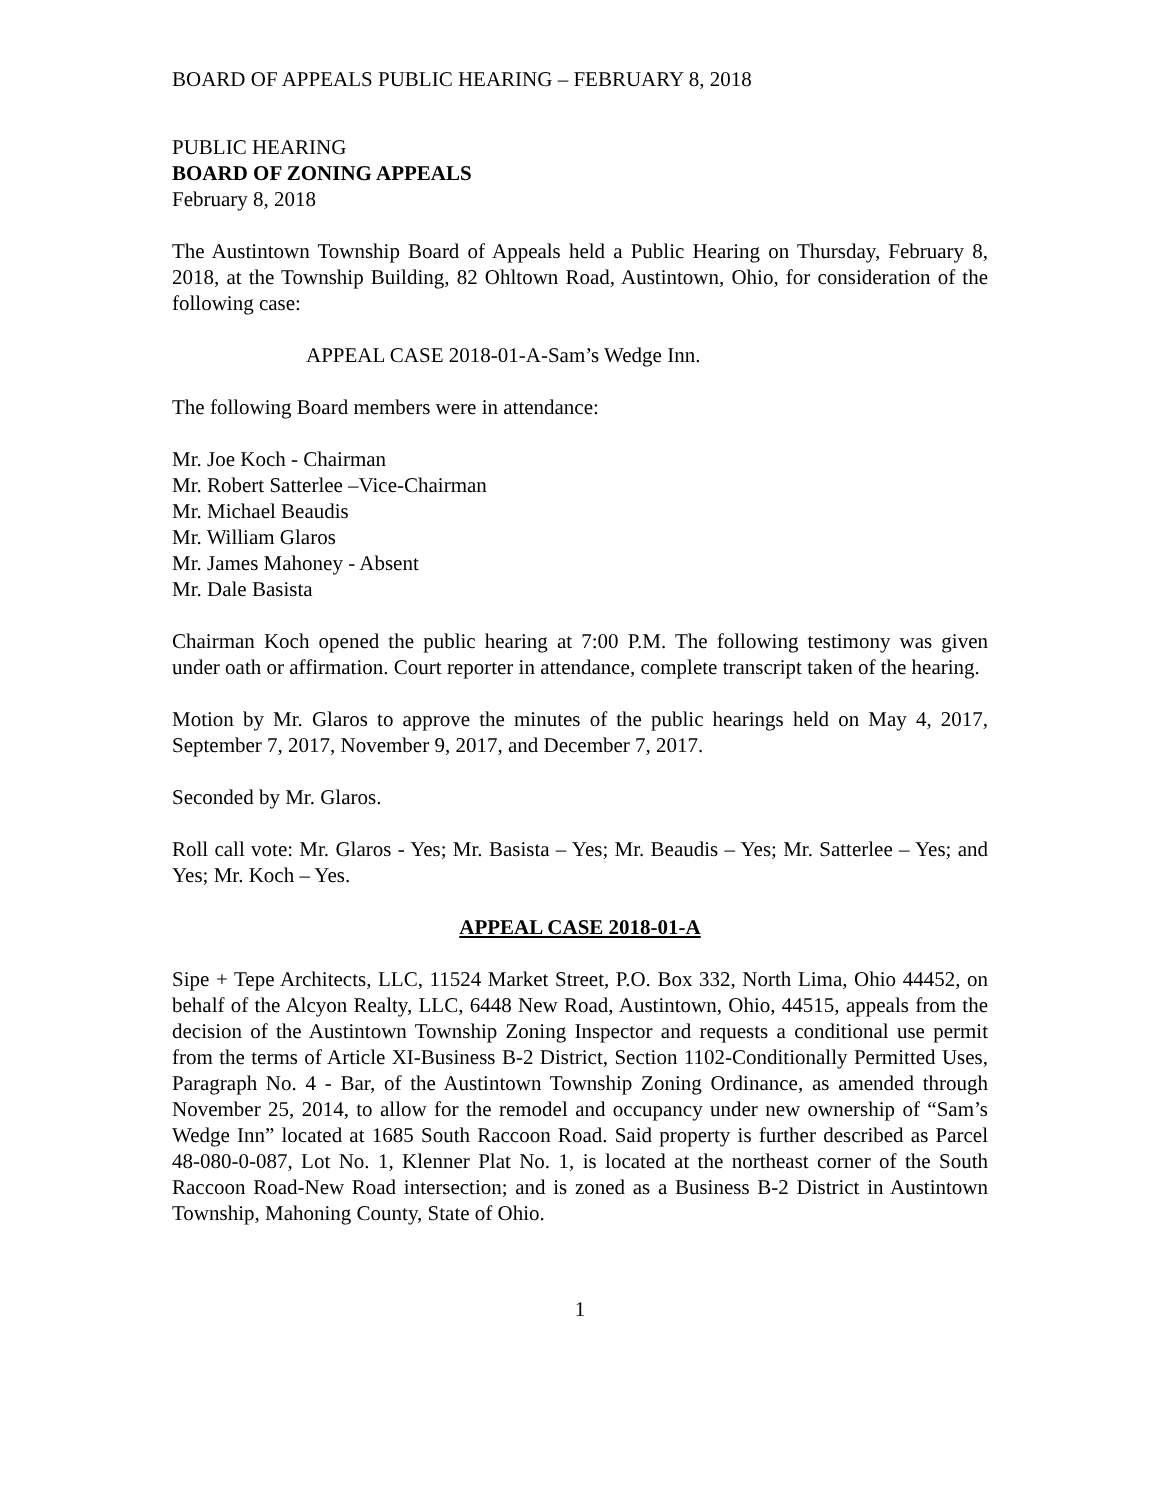BOARD OF APPEALS PUBLIC HEARING – FEBRUARY 8, 2018
PUBLIC HEARING
BOARD OF ZONING APPEALS
February 8, 2018
The Austintown Township Board of Appeals held a Public Hearing on Thursday, February 8, 2018, at the Township Building, 82 Ohltown Road, Austintown, Ohio, for consideration of the following case:
APPEAL CASE 2018-01-A-Sam’s Wedge Inn.
The following Board members were in attendance:
Mr. Joe Koch - Chairman
Mr. Robert Satterlee –Vice-Chairman
Mr. Michael Beaudis
Mr. William Glaros
Mr. James Mahoney - Absent
Mr. Dale Basista
Chairman Koch opened the public hearing at 7:00 P.M. The following testimony was given under oath or affirmation. Court reporter in attendance, complete transcript taken of the hearing.
Motion by Mr. Glaros to approve the minutes of the public hearings held on May 4, 2017, September 7, 2017, November 9, 2017, and December 7, 2017.
Seconded by Mr. Glaros.
Roll call vote: Mr. Glaros - Yes; Mr. Basista – Yes; Mr. Beaudis – Yes; Mr. Satterlee – Yes; and Yes; Mr. Koch – Yes.
APPEAL CASE 2018-01-A
Sipe + Tepe Architects, LLC, 11524 Market Street, P.O. Box 332, North Lima, Ohio 44452, on behalf of the Alcyon Realty, LLC, 6448 New Road, Austintown, Ohio, 44515, appeals from the decision of the Austintown Township Zoning Inspector and requests a conditional use permit from the terms of Article XI-Business B-2 District, Section 1102-Conditionally Permitted Uses, Paragraph No. 4 - Bar, of the Austintown Township Zoning Ordinance, as amended through November 25, 2014, to allow for the remodel and occupancy under new ownership of “Sam’s Wedge Inn” located at 1685 South Raccoon Road. Said property is further described as Parcel 48-080-0-087, Lot No. 1, Klenner Plat No. 1, is located at the northeast corner of the South Raccoon Road-New Road intersection; and is zoned as a Business B-2 District in Austintown Township, Mahoning County, State of Ohio.
1